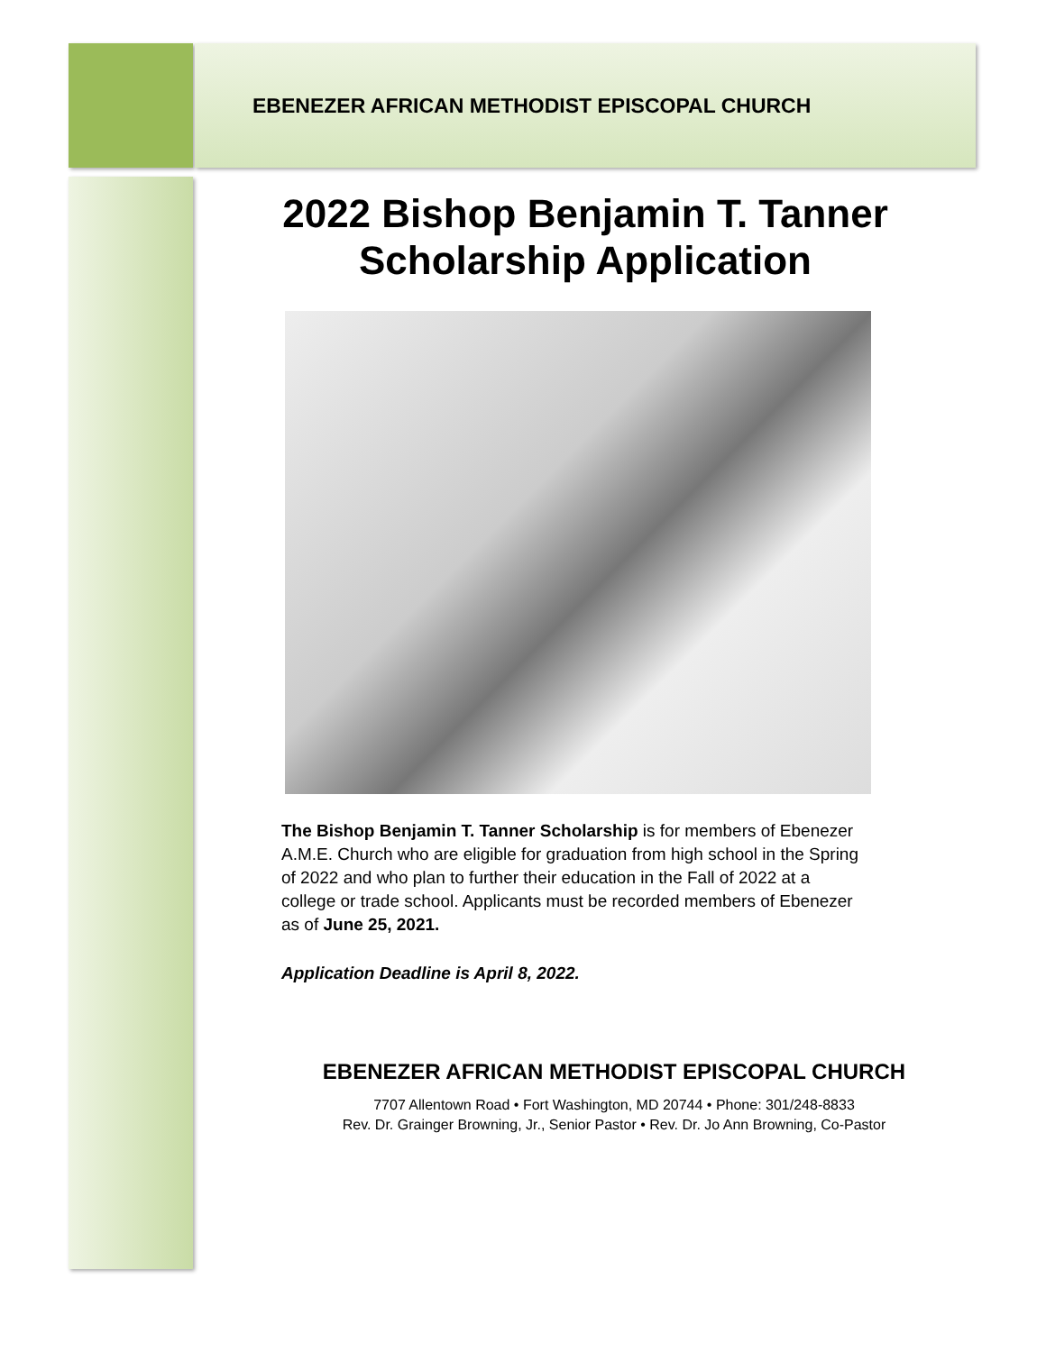EBENEZER AFRICAN METHODIST EPISCOPAL CHURCH
2022 Bishop Benjamin T. Tanner
Scholarship Application
The Bishop Benjamin T. Tanner Scholarship is for members of Ebenezer A.M.E. Church who are eligible for graduation from high school in the Spring of 2022 and who plan to further their education in the Fall of 2022 at a college or trade school. Applicants must be recorded members of Ebenezer as of June 25, 2021.
Application Deadline is April 8, 2022.
EBENEZER AFRICAN METHODIST EPISCOPAL CHURCH
7707 Allentown Road • Fort Washington, MD 20744 • Phone: 301/248-8833
Rev. Dr. Grainger Browning, Jr., Senior Pastor • Rev. Dr. Jo Ann Browning, Co-Pastor